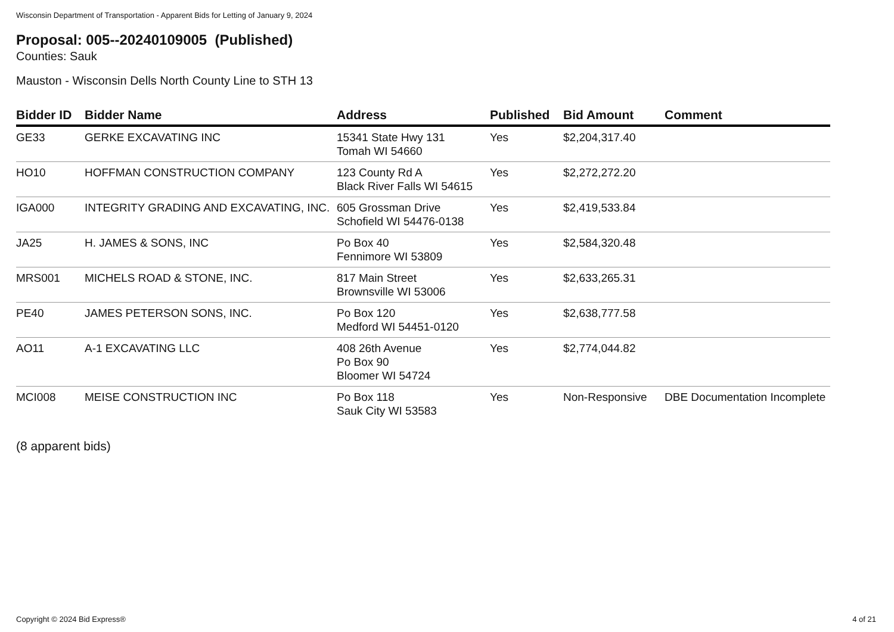Wisconsin Department of Transportation - Apparent Bids for Letting of January 9, 2024
Proposal: 005--20240109005 (Published)
Counties: Sauk
Mauston - Wisconsin Dells North County Line to STH 13
| Bidder ID | Bidder Name | Address | Published | Bid Amount | Comment |
| --- | --- | --- | --- | --- | --- |
| GE33 | GERKE EXCAVATING INC | 15341 State Hwy 131 Tomah WI 54660 | Yes | $2,204,317.40 | |
| HO10 | HOFFMAN CONSTRUCTION COMPANY | 123 County Rd A Black River Falls WI 54615 | Yes | $2,272,272.20 | |
| IGA000 | INTEGRITY GRADING AND EXCAVATING, INC. | 605 Grossman Drive Schofield WI 54476-0138 | Yes | $2,419,533.84 | |
| JA25 | H. JAMES & SONS, INC | Po Box 40 Fennimore WI 53809 | Yes | $2,584,320.48 | |
| MRS001 | MICHELS ROAD & STONE, INC. | 817 Main Street Brownsville WI 53006 | Yes | $2,633,265.31 | |
| PE40 | JAMES PETERSON SONS, INC. | Po Box 120 Medford WI 54451-0120 | Yes | $2,638,777.58 | |
| AO11 | A-1 EXCAVATING LLC | 408 26th Avenue Po Box 90 Bloomer WI 54724 | Yes | $2,774,044.82 | |
| MCI008 | MEISE CONSTRUCTION INC | Po Box 118 Sauk City WI 53583 | Yes | Non-Responsive | DBE Documentation Incomplete |
(8 apparent bids)
Copyright © 2024 Bid Express® 4 of 21